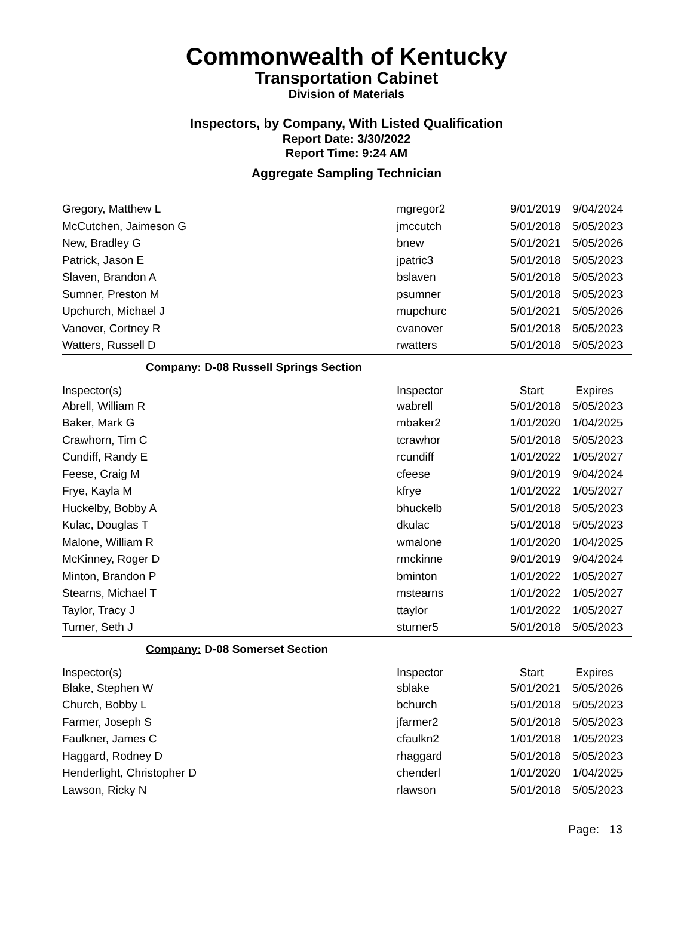Commonwealth of Kentucky
Transportation Cabinet
Division of Materials
Inspectors, by Company, With Listed Qualification
Report Date: 3/30/2022
Report Time: 9:24 AM
Aggregate Sampling Technician
| Gregory, Matthew L | mgregor2 | 9/01/2019 | 9/04/2024 |
| McCutchen, Jaimeson G | jmccutch | 5/01/2018 | 5/05/2023 |
| New, Bradley G | bnew | 5/01/2021 | 5/05/2026 |
| Patrick, Jason E | jpatric3 | 5/01/2018 | 5/05/2023 |
| Slaven, Brandon A | bslaven | 5/01/2018 | 5/05/2023 |
| Sumner, Preston M | psumner | 5/01/2018 | 5/05/2023 |
| Upchurch, Michael J | mupchurc | 5/01/2021 | 5/05/2026 |
| Vanover, Cortney R | cvanover | 5/01/2018 | 5/05/2023 |
| Watters, Russell D | rwatters | 5/01/2018 | 5/05/2023 |
Company: D-08 Russell Springs Section
| Inspector(s) | Inspector | Start | Expires |
| --- | --- | --- | --- |
| Abrell, William R | wabrell | 5/01/2018 | 5/05/2023 |
| Baker, Mark G | mbaker2 | 1/01/2020 | 1/04/2025 |
| Crawhorn, Tim C | tcrawhor | 5/01/2018 | 5/05/2023 |
| Cundiff, Randy E | rcundiff | 1/01/2022 | 1/05/2027 |
| Feese, Craig M | cfeese | 9/01/2019 | 9/04/2024 |
| Frye, Kayla M | kfrye | 1/01/2022 | 1/05/2027 |
| Huckelby, Bobby A | bhuckelb | 5/01/2018 | 5/05/2023 |
| Kulac, Douglas T | dkulac | 5/01/2018 | 5/05/2023 |
| Malone, William R | wmalone | 1/01/2020 | 1/04/2025 |
| McKinney, Roger D | rmckinne | 9/01/2019 | 9/04/2024 |
| Minton, Brandon P | bminton | 1/01/2022 | 1/05/2027 |
| Stearns, Michael T | mstearns | 1/01/2022 | 1/05/2027 |
| Taylor, Tracy J | ttaylor | 1/01/2022 | 1/05/2027 |
| Turner, Seth J | sturner5 | 5/01/2018 | 5/05/2023 |
Company: D-08 Somerset Section
| Inspector(s) | Inspector | Start | Expires |
| --- | --- | --- | --- |
| Blake, Stephen W | sblake | 5/01/2021 | 5/05/2026 |
| Church, Bobby L | bchurch | 5/01/2018 | 5/05/2023 |
| Farmer, Joseph S | jfarmer2 | 5/01/2018 | 5/05/2023 |
| Faulkner, James C | cfaulkn2 | 1/01/2018 | 1/05/2023 |
| Haggard, Rodney D | rhaggard | 5/01/2018 | 5/05/2023 |
| Henderlight, Christopher D | chenderl | 1/01/2020 | 1/04/2025 |
| Lawson, Ricky N | rlawson | 5/01/2018 | 5/05/2023 |
Page: 13